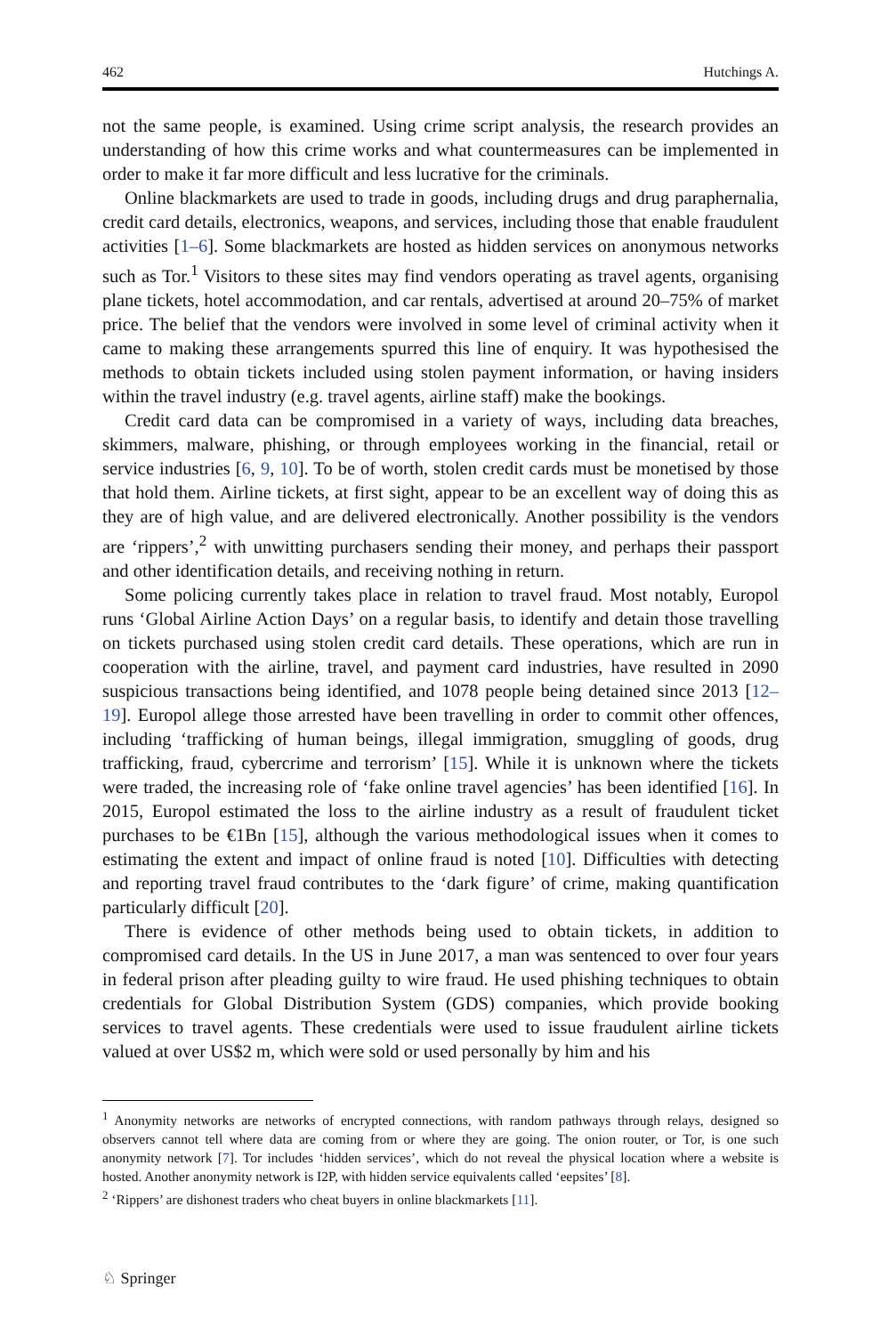462 Hutchings A.
not the same people, is examined. Using crime script analysis, the research provides an understanding of how this crime works and what countermeasures can be implemented in order to make it far more difficult and less lucrative for the criminals.
Online blackmarkets are used to trade in goods, including drugs and drug paraphernalia, credit card details, electronics, weapons, and services, including those that enable fraudulent activities [1–6]. Some blackmarkets are hosted as hidden services on anonymous networks such as Tor.<sup>1</sup> Visitors to these sites may find vendors operating as travel agents, organising plane tickets, hotel accommodation, and car rentals, advertised at around 20–75% of market price. The belief that the vendors were involved in some level of criminal activity when it came to making these arrangements spurred this line of enquiry. It was hypothesised the methods to obtain tickets included using stolen payment information, or having insiders within the travel industry (e.g. travel agents, airline staff) make the bookings.
Credit card data can be compromised in a variety of ways, including data breaches, skimmers, malware, phishing, or through employees working in the financial, retail or service industries [6, 9, 10]. To be of worth, stolen credit cards must be monetised by those that hold them. Airline tickets, at first sight, appear to be an excellent way of doing this as they are of high value, and are delivered electronically. Another possibility is the vendors are ‘rippers’,<sup>2</sup> with unwitting purchasers sending their money, and perhaps their passport and other identification details, and receiving nothing in return.
Some policing currently takes place in relation to travel fraud. Most notably, Europol runs ‘Global Airline Action Days’ on a regular basis, to identify and detain those travelling on tickets purchased using stolen credit card details. These operations, which are run in cooperation with the airline, travel, and payment card industries, have resulted in 2090 suspicious transactions being identified, and 1078 people being detained since 2013 [12–19]. Europol allege those arrested have been travelling in order to commit other offences, including ‘trafficking of human beings, illegal immigration, smuggling of goods, drug trafficking, fraud, cybercrime and terrorism’ [15]. While it is unknown where the tickets were traded, the increasing role of ‘fake online travel agencies’ has been identified [16]. In 2015, Europol estimated the loss to the airline industry as a result of fraudulent ticket purchases to be €1Bn [15], although the various methodological issues when it comes to estimating the extent and impact of online fraud is noted [10]. Difficulties with detecting and reporting travel fraud contributes to the ‘dark figure’ of crime, making quantification particularly difficult [20].
There is evidence of other methods being used to obtain tickets, in addition to compromised card details. In the US in June 2017, a man was sentenced to over four years in federal prison after pleading guilty to wire fraud. He used phishing techniques to obtain credentials for Global Distribution System (GDS) companies, which provide booking services to travel agents. These credentials were used to issue fraudulent airline tickets valued at over US$2 m, which were sold or used personally by him and his
<sup>1</sup> Anonymity networks are networks of encrypted connections, with random pathways through relays, designed so observers cannot tell where data are coming from or where they are going. The onion router, or Tor, is one such anonymity network [7]. Tor includes ‘hidden services’, which do not reveal the physical location where a website is hosted. Another anonymity network is I2P, with hidden service equivalents called ‘eepsites’ [8].
<sup>2</sup> ‘Rippers’ are dishonest traders who cheat buyers in online blackmarkets [11].
♘ Springer